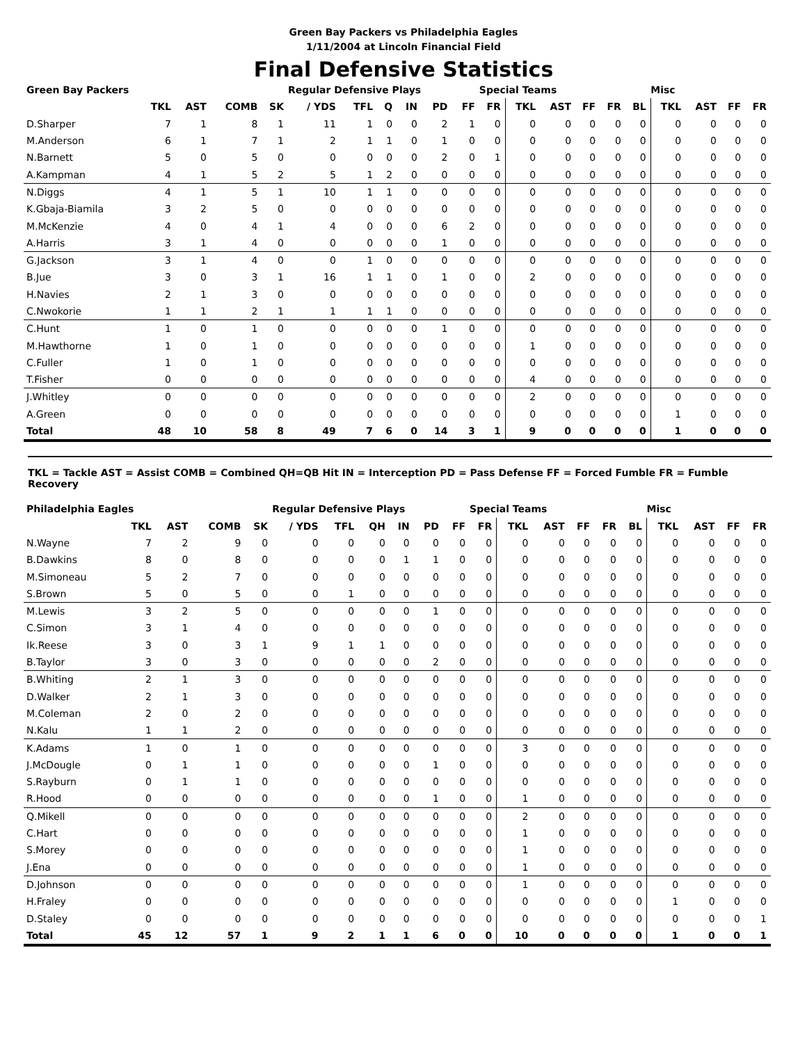Green Bay Packers vs Philadelphia Eagles
1/11/2004 at Lincoln Financial Field
Final Defensive Statistics
| Green Bay Packers | | | | | Regular Defensive Plays | | | | | | Special Teams | | | | | | Misc | | | |
| --- | --- | --- | --- | --- | --- | --- | --- | --- | --- | --- | --- | --- | --- | --- | --- | --- | --- | --- | --- | --- |
| | TKL | AST | COMB | SK | / YDS | TFL | Q | IN | PD | FF | FR | TKL | AST | FF | FR | BL | TKL | AST | FF | FR |
| D.Sharper | 7 | 1 | 8 | 1 | 11 | 1 | 0 | 0 | 2 | 1 | 0 | 0 | 0 | 0 | 0 | 0 | 0 | 0 | 0 | 0 |
| M.Anderson | 6 | 1 | 7 | 1 | 2 | 1 | 1 | 0 | 1 | 0 | 0 | 0 | 0 | 0 | 0 | 0 | 0 | 0 | 0 | 0 |
| N.Barnett | 5 | 0 | 5 | 0 | 0 | 0 | 0 | 0 | 2 | 0 | 1 | 0 | 0 | 0 | 0 | 0 | 0 | 0 | 0 | 0 |
| A.Kampman | 4 | 1 | 5 | 2 | 5 | 1 | 2 | 0 | 0 | 0 | 0 | 0 | 0 | 0 | 0 | 0 | 0 | 0 | 0 | 0 |
| N.Diggs | 4 | 1 | 5 | 1 | 10 | 1 | 1 | 0 | 0 | 0 | 0 | 0 | 0 | 0 | 0 | 0 | 0 | 0 | 0 | 0 |
| K.Gbaja-Biamila | 3 | 2 | 5 | 0 | 0 | 0 | 0 | 0 | 0 | 0 | 0 | 0 | 0 | 0 | 0 | 0 | 0 | 0 | 0 | 0 |
| M.McKenzie | 4 | 0 | 4 | 1 | 4 | 0 | 0 | 0 | 6 | 2 | 0 | 0 | 0 | 0 | 0 | 0 | 0 | 0 | 0 | 0 |
| A.Harris | 3 | 1 | 4 | 0 | 0 | 0 | 0 | 0 | 1 | 0 | 0 | 0 | 0 | 0 | 0 | 0 | 0 | 0 | 0 | 0 |
| G.Jackson | 3 | 1 | 4 | 0 | 0 | 1 | 0 | 0 | 0 | 0 | 0 | 0 | 0 | 0 | 0 | 0 | 0 | 0 | 0 | 0 |
| B.Jue | 3 | 0 | 3 | 1 | 16 | 1 | 1 | 0 | 1 | 0 | 0 | 2 | 0 | 0 | 0 | 0 | 0 | 0 | 0 | 0 |
| H.Navies | 2 | 1 | 3 | 0 | 0 | 0 | 0 | 0 | 0 | 0 | 0 | 0 | 0 | 0 | 0 | 0 | 0 | 0 | 0 | 0 |
| C.Nwokorie | 1 | 1 | 2 | 1 | 1 | 1 | 1 | 0 | 0 | 0 | 0 | 0 | 0 | 0 | 0 | 0 | 0 | 0 | 0 | 0 |
| C.Hunt | 1 | 0 | 1 | 0 | 0 | 0 | 0 | 0 | 1 | 0 | 0 | 0 | 0 | 0 | 0 | 0 | 0 | 0 | 0 | 0 |
| M.Hawthorne | 1 | 0 | 1 | 0 | 0 | 0 | 0 | 0 | 0 | 0 | 0 | 1 | 0 | 0 | 0 | 0 | 0 | 0 | 0 | 0 |
| C.Fuller | 1 | 0 | 1 | 0 | 0 | 0 | 0 | 0 | 0 | 0 | 0 | 0 | 0 | 0 | 0 | 0 | 0 | 0 | 0 | 0 |
| T.Fisher | 0 | 0 | 0 | 0 | 0 | 0 | 0 | 0 | 0 | 0 | 0 | 4 | 0 | 0 | 0 | 0 | 0 | 0 | 0 | 0 |
| J.Whitley | 0 | 0 | 0 | 0 | 0 | 0 | 0 | 0 | 0 | 0 | 0 | 2 | 0 | 0 | 0 | 0 | 0 | 0 | 0 | 0 |
| A.Green | 0 | 0 | 0 | 0 | 0 | 0 | 0 | 0 | 0 | 0 | 0 | 0 | 0 | 0 | 0 | 0 | 1 | 0 | 0 | 0 |
| Total | 48 | 10 | 58 | 8 | 49 | 7 | 6 | 0 | 14 | 3 | 1 | 9 | 0 | 0 | 0 | 0 | 1 | 0 | 0 | 0 |
TKL = Tackle AST = Assist COMB = Combined QH=QB Hit IN = Interception PD = Pass Defense FF = Forced Fumble FR = Fumble Recovery
| Philadelphia Eagles | | | | | Regular Defensive Plays | | | | | | Special Teams | | | | | | Misc | | | |
| --- | --- | --- | --- | --- | --- | --- | --- | --- | --- | --- | --- | --- | --- | --- | --- | --- | --- | --- | --- | --- |
| | TKL | AST | COMB | SK | / YDS | TFL | QH | IN | PD | FF | FR | TKL | AST | FF | FR | BL | TKL | AST | FF | FR |
| N.Wayne | 7 | 2 | 9 | 0 | 0 | 0 | 0 | 0 | 0 | 0 | 0 | 0 | 0 | 0 | 0 | 0 | 0 | 0 | 0 | 0 |
| B.Dawkins | 8 | 0 | 8 | 0 | 0 | 0 | 0 | 1 | 1 | 0 | 0 | 0 | 0 | 0 | 0 | 0 | 0 | 0 | 0 | 0 |
| M.Simoneau | 5 | 2 | 7 | 0 | 0 | 0 | 0 | 0 | 0 | 0 | 0 | 0 | 0 | 0 | 0 | 0 | 0 | 0 | 0 | 0 |
| S.Brown | 5 | 0 | 5 | 0 | 0 | 1 | 0 | 0 | 0 | 0 | 0 | 0 | 0 | 0 | 0 | 0 | 0 | 0 | 0 | 0 |
| M.Lewis | 3 | 2 | 5 | 0 | 0 | 0 | 0 | 0 | 1 | 0 | 0 | 0 | 0 | 0 | 0 | 0 | 0 | 0 | 0 | 0 |
| C.Simon | 3 | 1 | 4 | 0 | 0 | 0 | 0 | 0 | 0 | 0 | 0 | 0 | 0 | 0 | 0 | 0 | 0 | 0 | 0 | 0 |
| Ik.Reese | 3 | 0 | 3 | 1 | 9 | 1 | 1 | 0 | 0 | 0 | 0 | 0 | 0 | 0 | 0 | 0 | 0 | 0 | 0 | 0 |
| B.Taylor | 3 | 0 | 3 | 0 | 0 | 0 | 0 | 0 | 2 | 0 | 0 | 0 | 0 | 0 | 0 | 0 | 0 | 0 | 0 | 0 |
| B.Whiting | 2 | 1 | 3 | 0 | 0 | 0 | 0 | 0 | 0 | 0 | 0 | 0 | 0 | 0 | 0 | 0 | 0 | 0 | 0 | 0 |
| D.Walker | 2 | 1 | 3 | 0 | 0 | 0 | 0 | 0 | 0 | 0 | 0 | 0 | 0 | 0 | 0 | 0 | 0 | 0 | 0 | 0 |
| M.Coleman | 2 | 0 | 2 | 0 | 0 | 0 | 0 | 0 | 0 | 0 | 0 | 0 | 0 | 0 | 0 | 0 | 0 | 0 | 0 | 0 |
| N.Kalu | 1 | 1 | 2 | 0 | 0 | 0 | 0 | 0 | 0 | 0 | 0 | 0 | 0 | 0 | 0 | 0 | 0 | 0 | 0 | 0 |
| K.Adams | 1 | 0 | 1 | 0 | 0 | 0 | 0 | 0 | 0 | 0 | 0 | 3 | 0 | 0 | 0 | 0 | 0 | 0 | 0 | 0 |
| J.McDougle | 0 | 1 | 1 | 0 | 0 | 0 | 0 | 0 | 1 | 0 | 0 | 0 | 0 | 0 | 0 | 0 | 0 | 0 | 0 | 0 |
| S.Rayburn | 0 | 1 | 1 | 0 | 0 | 0 | 0 | 0 | 0 | 0 | 0 | 0 | 0 | 0 | 0 | 0 | 0 | 0 | 0 | 0 |
| R.Hood | 0 | 0 | 0 | 0 | 0 | 0 | 0 | 0 | 1 | 0 | 0 | 1 | 0 | 0 | 0 | 0 | 0 | 0 | 0 | 0 |
| Q.Mikell | 0 | 0 | 0 | 0 | 0 | 0 | 0 | 0 | 0 | 0 | 0 | 2 | 0 | 0 | 0 | 0 | 0 | 0 | 0 | 0 |
| C.Hart | 0 | 0 | 0 | 0 | 0 | 0 | 0 | 0 | 0 | 0 | 0 | 1 | 0 | 0 | 0 | 0 | 0 | 0 | 0 | 0 |
| S.Morey | 0 | 0 | 0 | 0 | 0 | 0 | 0 | 0 | 0 | 0 | 0 | 1 | 0 | 0 | 0 | 0 | 0 | 0 | 0 | 0 |
| J.Ena | 0 | 0 | 0 | 0 | 0 | 0 | 0 | 0 | 0 | 0 | 0 | 1 | 0 | 0 | 0 | 0 | 0 | 0 | 0 | 0 |
| D.Johnson | 0 | 0 | 0 | 0 | 0 | 0 | 0 | 0 | 0 | 0 | 0 | 1 | 0 | 0 | 0 | 0 | 0 | 0 | 0 | 0 |
| H.Fraley | 0 | 0 | 0 | 0 | 0 | 0 | 0 | 0 | 0 | 0 | 0 | 0 | 0 | 0 | 0 | 0 | 1 | 0 | 0 | 0 |
| D.Staley | 0 | 0 | 0 | 0 | 0 | 0 | 0 | 0 | 0 | 0 | 0 | 0 | 0 | 0 | 0 | 0 | 0 | 0 | 0 | 1 |
| Total | 45 | 12 | 57 | 1 | 9 | 2 | 1 | 1 | 6 | 0 | 0 | 10 | 0 | 0 | 0 | 0 | 1 | 0 | 0 | 1 |